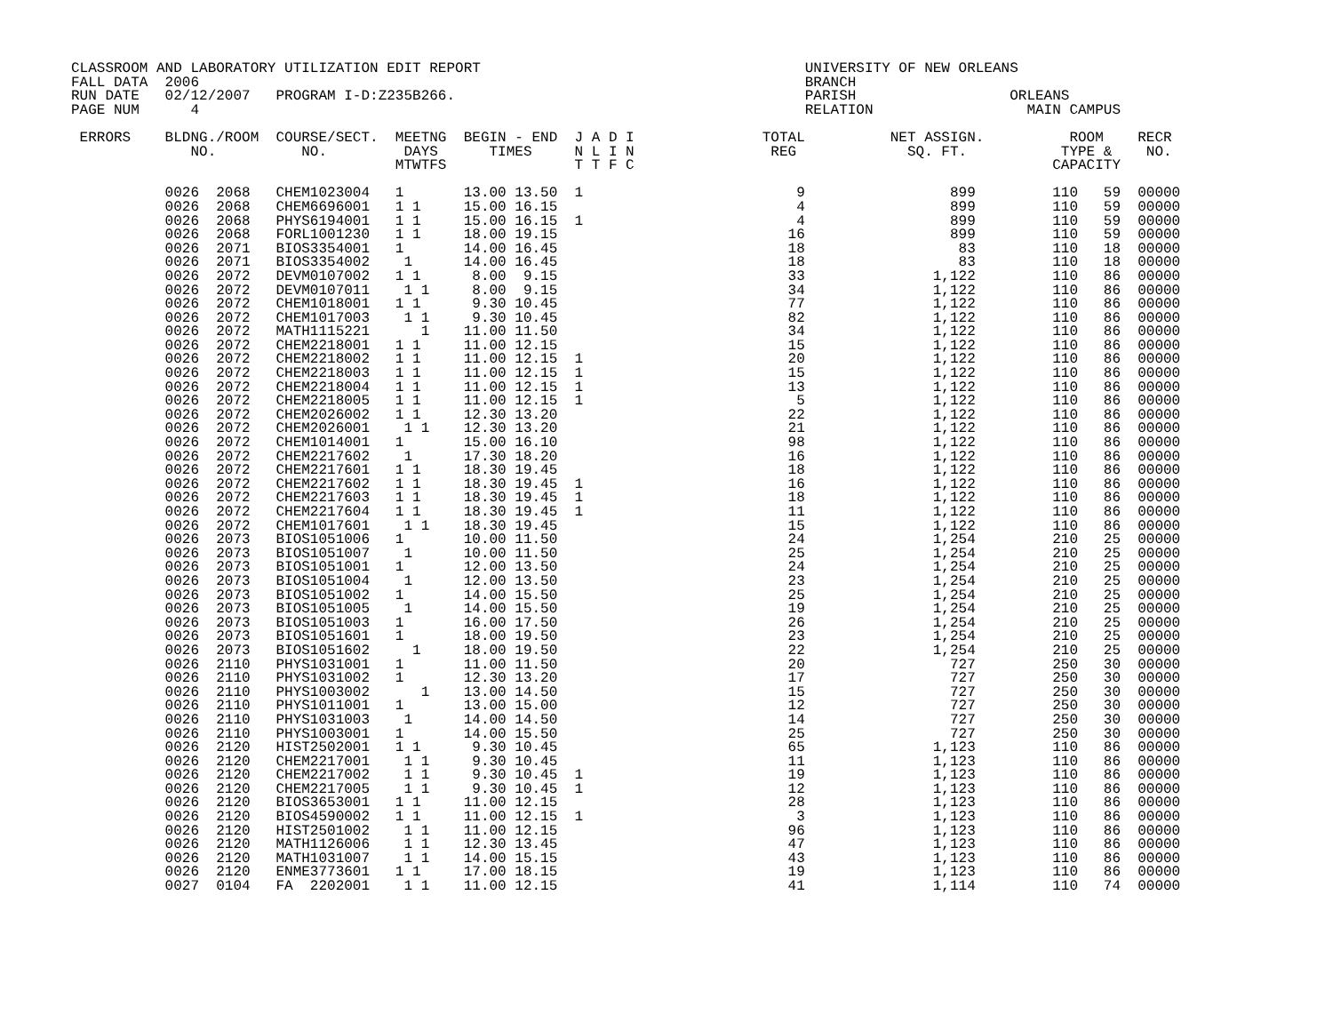CLASSROOM AND LABORATORY UTILIZATION EDIT REPORT                                      UNIVERSITY OF NEW ORLEANS
FALL DATA  2006                                                                       BRANCH
RUN DATE   02/12/2007   PROGRAM I-D:Z235B266.                                         PARISH                  ORLEANS
PAGE NUM      4                                                                       RELATION                  MAIN CAMPUS

 ERRORS    BLDNG./ROOM  COURSE/SECT.  MEETNG  BEGIN - END  J A D I               TOTAL          NET ASSIGN.          ROOM    RECR
              NO.          NO.         DAYS      TIMES     N L I N                REG             SQ. FT.           TYPE &    NO.
                                      MTWTFS               T T F C                                                 CAPACITY

           0026  2068   CHEM1023004   1       13.00 13.50  1                         9                 899         110   59  00000
           0026  2068   CHEM6696001   1 1     15.00 16.15                            4                 899         110   59  00000
           0026  2068   PHYS6194001   1 1     15.00 16.15  1                         4                 899         110   59  00000
           0026  2068   FORL1001230   1 1     18.00 19.15                           16                 899         110   59  00000
           0026  2071   BIOS3354001   1       14.00 16.45                           18                  83         110   18  00000
           0026  2071   BIOS3354002    1      14.00 16.45                           18                  83         110   18  00000
           0026  2072   DEVM0107002   1 1      8.00  9.15                           33               1,122         110   86  00000
           0026  2072   DEVM0107011    1 1     8.00  9.15                           34               1,122         110   86  00000
           0026  2072   CHEM1018001   1 1      9.30 10.45                           77               1,122         110   86  00000
           0026  2072   CHEM1017003    1 1     9.30 10.45                           82               1,122         110   86  00000
           0026  2072   MATH1115221      1    11.00 11.50                           34               1,122         110   86  00000
           0026  2072   CHEM2218001   1 1     11.00 12.15                           15               1,122         110   86  00000
           0026  2072   CHEM2218002   1 1     11.00 12.15  1                        20               1,122         110   86  00000
           0026  2072   CHEM2218003   1 1     11.00 12.15  1                        15               1,122         110   86  00000
           0026  2072   CHEM2218004   1 1     11.00 12.15  1                        13               1,122         110   86  00000
           0026  2072   CHEM2218005   1 1     11.00 12.15  1                         5               1,122         110   86  00000
           0026  2072   CHEM2026002   1 1     12.30 13.20                           22               1,122         110   86  00000
           0026  2072   CHEM2026001    1 1    12.30 13.20                           21               1,122         110   86  00000
           0026  2072   CHEM1014001   1       15.00 16.10                           98               1,122         110   86  00000
           0026  2072   CHEM2217602    1      17.30 18.20                           16               1,122         110   86  00000
           0026  2072   CHEM2217601   1 1     18.30 19.45                           18               1,122         110   86  00000
           0026  2072   CHEM2217602   1 1     18.30 19.45  1                        16               1,122         110   86  00000
           0026  2072   CHEM2217603   1 1     18.30 19.45  1                        18               1,122         110   86  00000
           0026  2072   CHEM2217604   1 1     18.30 19.45  1                        11               1,122         110   86  00000
           0026  2072   CHEM1017601    1 1    18.30 19.45                           15               1,122         110   86  00000
           0026  2073   BIOS1051006   1       10.00 11.50                           24               1,254         210   25  00000
           0026  2073   BIOS1051007    1      10.00 11.50                           25               1,254         210   25  00000
           0026  2073   BIOS1051001   1       12.00 13.50                           24               1,254         210   25  00000
           0026  2073   BIOS1051004    1      12.00 13.50                           23               1,254         210   25  00000
           0026  2073   BIOS1051002   1       14.00 15.50                           25               1,254         210   25  00000
           0026  2073   BIOS1051005    1      14.00 15.50                           19               1,254         210   25  00000
           0026  2073   BIOS1051003   1       16.00 17.50                           26               1,254         210   25  00000
           0026  2073   BIOS1051601   1       18.00 19.50                           23               1,254         210   25  00000
           0026  2073   BIOS1051602     1     18.00 19.50                           22               1,254         210   25  00000
           0026  2110   PHYS1031001   1       11.00 11.50                           20                 727         250   30  00000
           0026  2110   PHYS1031002   1       12.30 13.20                           17                 727         250   30  00000
           0026  2110   PHYS1003002      1    13.00 14.50                           15                 727         250   30  00000
           0026  2110   PHYS1011001   1       13.00 15.00                           12                 727         250   30  00000
           0026  2110   PHYS1031003    1      14.00 14.50                           14                 727         250   30  00000
           0026  2110   PHYS1003001   1       14.00 15.50                           25                 727         250   30  00000
           0026  2120   HIST2502001   1 1      9.30 10.45                           65               1,123         110   86  00000
           0026  2120   CHEM2217001    1 1     9.30 10.45                           11               1,123         110   86  00000
           0026  2120   CHEM2217002    1 1     9.30 10.45  1                        19               1,123         110   86  00000
           0026  2120   CHEM2217005    1 1     9.30 10.45  1                        12               1,123         110   86  00000
           0026  2120   BIOS3653001   1 1     11.00 12.15                           28               1,123         110   86  00000
           0026  2120   BIOS4590002   1 1     11.00 12.15  1                         3               1,123         110   86  00000
           0026  2120   HIST2501002    1 1    11.00 12.15                           96               1,123         110   86  00000
           0026  2120   MATH1126006    1 1    12.30 13.45                           47               1,123         110   86  00000
           0026  2120   MATH1031007    1 1    14.00 15.15                           43               1,123         110   86  00000
           0026  2120   ENME3773601   1 1     17.00 18.15                           19               1,123         110   86  00000
           0027  0104   FA  2202001    1 1    11.00 12.15                           41               1,114         110   74  00000